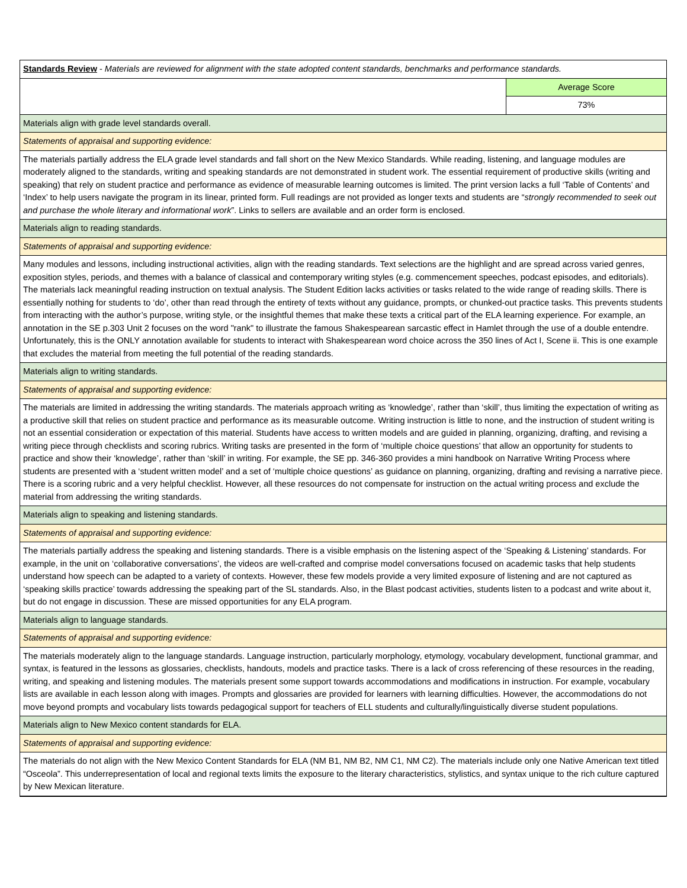| Standards Review - Materials are reviewed for alignment with the state adopted content standards, benchmarks and performance standards. | |
| | Average Score |
| | 73% |
| Materials align with grade level standards overall. | |
| Statements of appraisal and supporting evidence: | |
| The materials partially address the ELA grade level standards and fall short on the New Mexico Standards. While reading, listening, and language modules are moderately aligned to the standards, writing and speaking standards are not demonstrated in student work. The essential requirement of productive skills (writing and speaking) that rely on student practice and performance as evidence of measurable learning outcomes is limited. The print version lacks a full ‘Table of Contents’ and ‘Index’ to help users navigate the program in its linear, printed form. Full readings are not provided as longer texts and students are “ strongly recommended to seek out and purchase the whole literary and informational work ”. Links to sellers are available and an order form is enclosed. | |
| Materials align to reading standards. | |
| Statements of appraisal and supporting evidence: | |
| Many modules and lessons, including instructional activities, align with the reading standards. Text selections are the highlight and are spread across varied genres, exposition styles, periods, and themes with a balance of classical and contemporary writing styles (e.g. commencement speeches, podcast episodes, and editorials). The materials lack meaningful reading instruction on textual analysis. The Student Edition lacks activities or tasks related to the wide range of reading skills. There is essentially nothing for students to ‘do’, other than read through the entirety of texts without any guidance, prompts, or chunked-out practice tasks. This prevents students from interacting with the author’s purpose, writing style, or the insightful themes that make these texts a critical part of the ELA learning experience. For example, an annotation in the SE p.303 Unit 2 focuses on the word "rank" to illustrate the famous Shakespearean sarcastic effect in Hamlet through the use of a double entendre. Unfortunately, this is the ONLY annotation available for students to interact with Shakespearean word choice across the 350 lines of Act I, Scene ii. This is one example that excludes the material from meeting the full potential of the reading standards. | |
| Materials align to writing standards. | |
| Statements of appraisal and supporting evidence: | |
| The materials are limited in addressing the writing standards. The materials approach writing as ‘knowledge’, rather than ‘skill’, thus limiting the expectation of writing as a productive skill that relies on student practice and performance as its measurable outcome. Writing instruction is little to none, and the instruction of student writing is not an essential consideration or expectation of this material. Students have access to written models and are guided in planning, organizing, drafting, and revising a writing piece through checklists and scoring rubrics. Writing tasks are presented in the form of ‘multiple choice questions’ that allow an opportunity for students to practice and show their ‘knowledge’, rather than ‘skill’ in writing. For example, the SE pp. 346-360 provides a mini handbook on Narrative Writing Process where students are presented with a ‘student written model’ and a set of ‘multiple choice questions’ as guidance on planning, organizing, drafting and revising a narrative piece. There is a scoring rubric and a very helpful checklist. However, all these resources do not compensate for instruction on the actual writing process and exclude the material from addressing the writing standards. | |
| Materials align to speaking and listening standards. | |
| Statements of appraisal and supporting evidence: | |
| The materials partially address the speaking and listening standards. There is a visible emphasis on the listening aspect of the ‘Speaking & Listening’ standards. For example, in the unit on ‘collaborative conversations’, the videos are well-crafted and comprise model conversations focused on academic tasks that help students understand how speech can be adapted to a variety of contexts. However, these few models provide a very limited exposure of listening and are not captured as ‘speaking skills practice’ towards addressing the speaking part of the SL standards. Also, in the Blast podcast activities, students listen to a podcast and write about it, but do not engage in discussion. These are missed opportunities for any ELA program. | |
| Materials align to language standards. | |
| Statements of appraisal and supporting evidence: | |
| The materials moderately align to the language standards. Language instruction, particularly morphology, etymology, vocabulary development, functional grammar, and syntax, is featured in the lessons as glossaries, checklists, handouts, models and practice tasks. There is a lack of cross referencing of these resources in the reading, writing, and speaking and listening modules. The materials present some support towards accommodations and modifications in instruction. For example, vocabulary lists are available in each lesson along with images. Prompts and glossaries are provided for learners with learning difficulties. However, the accommodations do not move beyond prompts and vocabulary lists towards pedagogical support for teachers of ELL students and culturally/linguistically diverse student populations. | |
| Materials align to New Mexico content standards for ELA. | |
| Statements of appraisal and supporting evidence: | |
| The materials do not align with the New Mexico Content Standards for ELA (NM B1, NM B2, NM C1, NM C2). The materials include only one Native American text titled “Osceola”. This underrepresentation of local and regional texts limits the exposure to the literary characteristics, stylistics, and syntax unique to the rich culture captured by New Mexican literature. | |